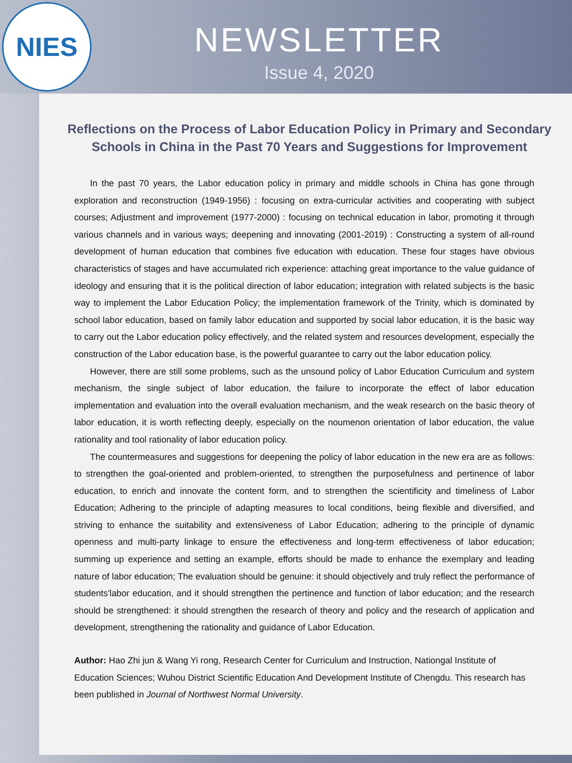NIES
NEWSLETTER
Issue 4, 2020
Reflections on the Process of Labor Education Policy in Primary and Secondary Schools in China in the Past 70 Years and Suggestions for Improvement
In the past 70 years, the Labor education policy in primary and middle schools in China has gone through exploration and reconstruction (1949-1956) : focusing on extra-curricular activities and cooperating with subject courses; Adjustment and improvement (1977-2000) : focusing on technical education in labor, promoting it through various channels and in various ways; deepening and innovating (2001-2019) : Constructing a system of all-round development of human education that combines five education with education. These four stages have obvious characteristics of stages and have accumulated rich experience: attaching great importance to the value guidance of ideology and ensuring that it is the political direction of labor education; integration with related subjects is the basic way to implement the Labor Education Policy; the implementation framework of the Trinity, which is dominated by school labor education, based on family labor education and supported by social labor education, it is the basic way to carry out the Labor education policy effectively, and the related system and resources development, especially the construction of the Labor education base, is the powerful guarantee to carry out the labor education policy.
However, there are still some problems, such as the unsound policy of Labor Education Curriculum and system mechanism, the single subject of labor education, the failure to incorporate the effect of labor education implementation and evaluation into the overall evaluation mechanism, and the weak research on the basic theory of labor education, it is worth reflecting deeply, especially on the noumenon orientation of labor education, the value rationality and tool rationality of labor education policy.
The countermeasures and suggestions for deepening the policy of labor education in the new era are as follows: to strengthen the goal-oriented and problem-oriented, to strengthen the purposefulness and pertinence of labor education, to enrich and innovate the content form, and to strengthen the scientificity and timeliness of Labor Education; Adhering to the principle of adapting measures to local conditions, being flexible and diversified, and striving to enhance the suitability and extensiveness of Labor Education; adhering to the principle of dynamic openness and multi-party linkage to ensure the effectiveness and long-term effectiveness of labor education; summing up experience and setting an example, efforts should be made to enhance the exemplary and leading nature of labor education; The evaluation should be genuine: it should objectively and truly reflect the performance of students'labor education, and it should strengthen the pertinence and function of labor education; and the research should be strengthened: it should strengthen the research of theory and policy and the research of application and development, strengthening the rationality and guidance of Labor Education.
Author: Hao Zhi jun & Wang Yi rong, Research Center for Curriculum and Instruction, Nationgal Institute of Education Sciences; Wuhou District Scientific Education And Development Institute of Chengdu. This research has been published in Journal of Northwest Normal University.